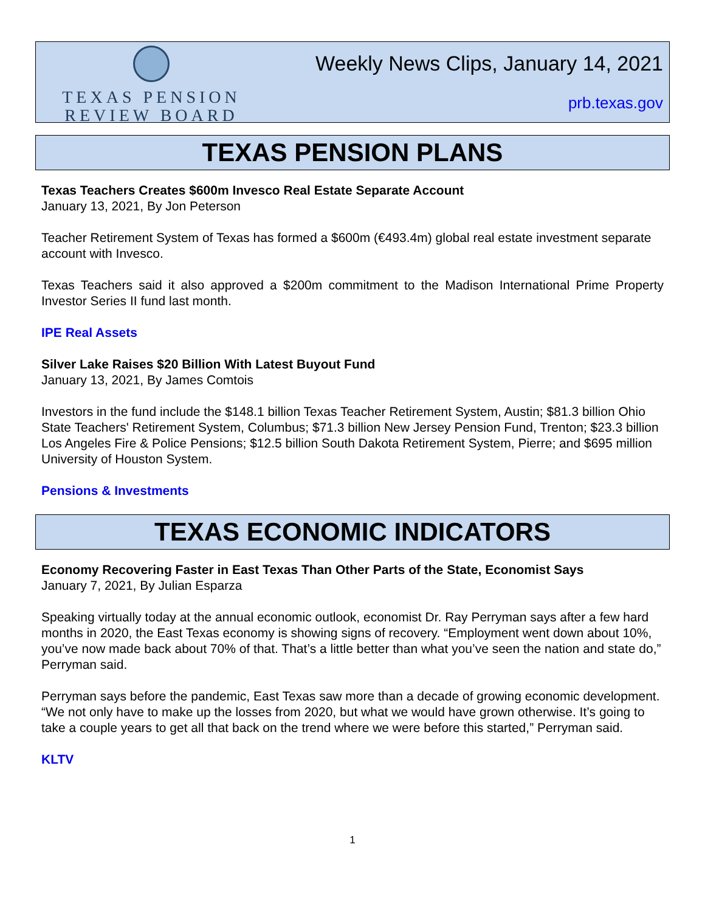TEXAS PENSION
REVIEW BOARD
Weekly News Clips, January 14, 2021
prb.texas.gov
TEXAS PENSION PLANS
Texas Teachers Creates $600m Invesco Real Estate Separate Account
January 13, 2021, By Jon Peterson
Teacher Retirement System of Texas has formed a $600m (€493.4m) global real estate investment separate account with Invesco.
Texas Teachers said it also approved a $200m commitment to the Madison International Prime Property Investor Series II fund last month.
IPE Real Assets
Silver Lake Raises $20 Billion With Latest Buyout Fund
January 13, 2021, By James Comtois
Investors in the fund include the $148.1 billion Texas Teacher Retirement System, Austin; $81.3 billion Ohio State Teachers' Retirement System, Columbus; $71.3 billion New Jersey Pension Fund, Trenton; $23.3 billion Los Angeles Fire & Police Pensions; $12.5 billion South Dakota Retirement System, Pierre; and $695 million University of Houston System.
Pensions & Investments
TEXAS ECONOMIC INDICATORS
Economy Recovering Faster in East Texas Than Other Parts of the State, Economist Says
January 7, 2021, By Julian Esparza
Speaking virtually today at the annual economic outlook, economist Dr. Ray Perryman says after a few hard months in 2020, the East Texas economy is showing signs of recovery. “Employment went down about 10%, you’ve now made back about 70% of that. That’s a little better than what you’ve seen the nation and state do,” Perryman said.
Perryman says before the pandemic, East Texas saw more than a decade of growing economic development. “We not only have to make up the losses from 2020, but what we would have grown otherwise. It’s going to take a couple years to get all that back on the trend where we were before this started,” Perryman said.
KLTV
1